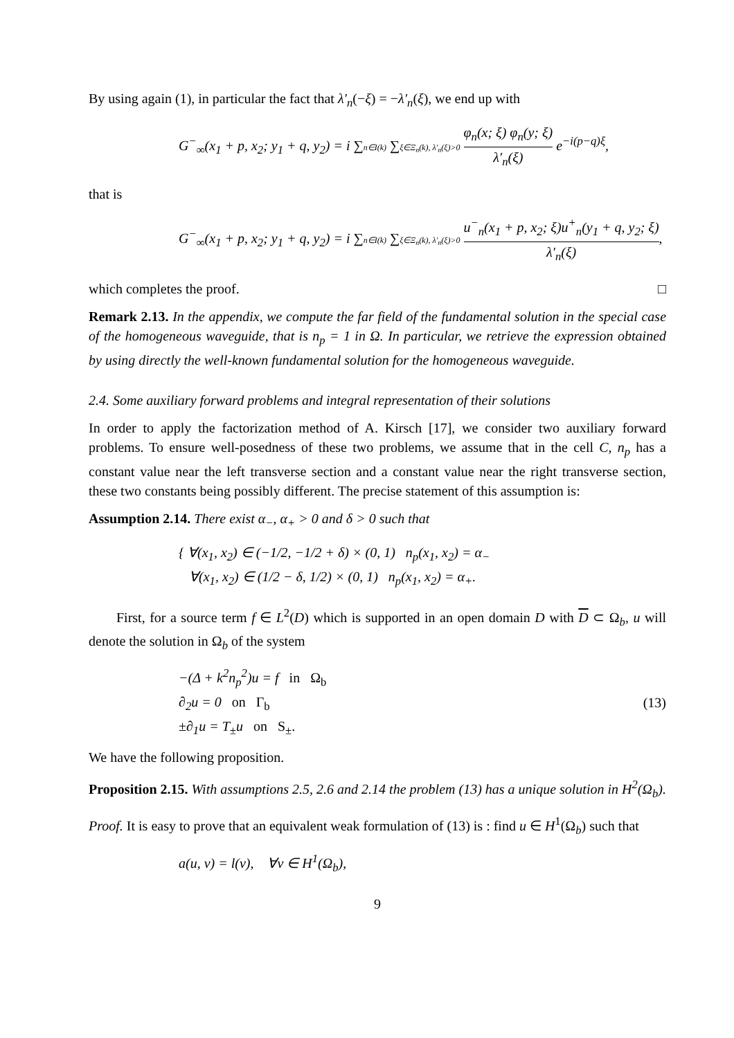By using again (1), in particular the fact that λ′<sub>n</sub>(−ξ) = −λ′<sub>n</sub>(ξ), we end up with
G<sup>−</sup><sub>∞</sub>(x<sub>1</sub> + p, x<sub>2</sub>; y<sub>1</sub> + q, y<sub>2</sub>) = i ∑n∈I(k) ∑ξ∈Ξ<sub>n</sub>(k), λ′<sub>n</sub>(ξ)>0 φ<sub>n</sub>(x; ξ) φ<sub>n</sub>(y; ξ) λ′<sub>n</sub>(ξ) e<sup>−i(p−q)ξ</sup>,
that is
G<sup>−</sup><sub>∞</sub>(x<sub>1</sub> + p, x<sub>2</sub>; y<sub>1</sub> + q, y<sub>2</sub>) = i ∑n∈I(k) ∑ξ∈Ξ<sub>n</sub>(k), λ′<sub>n</sub>(ξ)>0 u<sup>−</sup><sub>n</sub>(x<sub>1</sub> + p, x<sub>2</sub>; ξ)u<sup>+</sup><sub>n</sub>(y<sub>1</sub> + q, y<sub>2</sub>; ξ) λ′<sub>n</sub>(ξ),
which completes the proof. □
Remark 2.13. In the appendix, we compute the far field of the fundamental solution in the special case of the homogeneous waveguide, that is n<sub>p</sub> = 1 in Ω. In particular, we retrieve the expression obtained by using directly the well-known fundamental solution for the homogeneous waveguide.
2.4. Some auxiliary forward problems and integral representation of their solutions
In order to apply the factorization method of A. Kirsch [17], we consider two auxiliary forward problems. To ensure well-posedness of these two problems, we assume that in the cell C, n<sub>p</sub> has a constant value near the left transverse section and a constant value near the right transverse section, these two constants being possibly different. The precise statement of this assumption is:
Assumption 2.14. There exist α<sub>−</sub>, α<sub>+</sub> > 0 and δ > 0 such that
{ ∀(x<sub>1</sub>, x<sub>2</sub>) ∈ (−1/2, −1/2 + δ) × (0, 1) n<sub>p</sub>(x<sub>1</sub>, x<sub>2</sub>) = α<sub>−</sub>
∀(x<sub>1</sub>, x<sub>2</sub>) ∈ (1/2 − δ, 1/2) × (0, 1) n<sub>p</sub>(x<sub>1</sub>, x<sub>2</sub>) = α<sub>+</sub>.
First, for a source term f ∈ L<sup>2</sup>(D) which is supported in an open domain D with D ⊂ Ω<sub>b</sub>, u will denote the solution in Ω<sub>b</sub> of the system
−(Δ + k<sup>2</sup>n<sub>p</sub><sup>2</sup>)u = f in Ω<sub>b</sub>
∂<sub>2</sub>u = 0 on Γ<sub>b</sub>
±∂<sub>1</sub>u = T<sub>±</sub>u on S<sub>±</sub>.
(13)
We have the following proposition.
Proposition 2.15. With assumptions 2.5, 2.6 and 2.14 the problem (13) has a unique solution in H<sup>2</sup>(Ω<sub>b</sub>).
Proof. It is easy to prove that an equivalent weak formulation of (13) is : find u ∈ H<sup>1</sup>(Ω<sub>b</sub>) such that
a(u, v) = l(v), ∀v ∈ H<sup>1</sup>(Ω<sub>b</sub>),
9